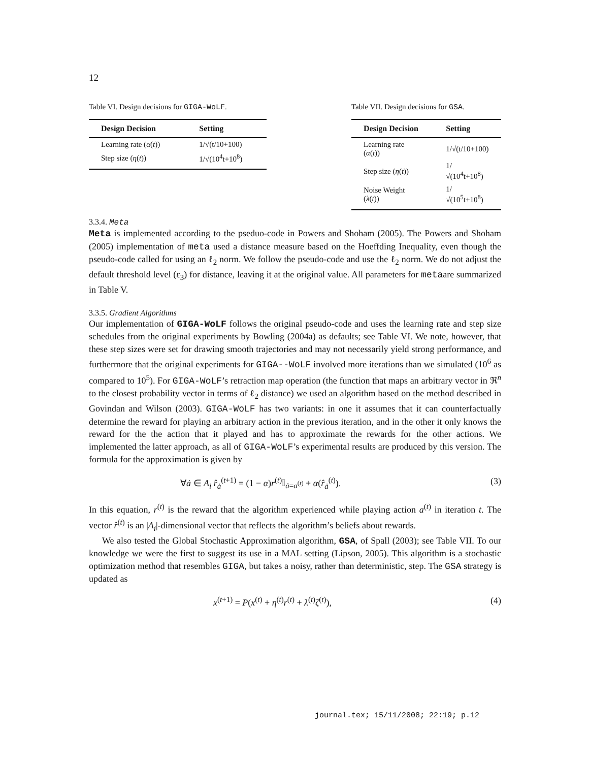12
Table VI. Design decisions for GIGA-WoLF.
| Design Decision | Setting |
| --- | --- |
| Learning rate ( α ( t )) | 1/√(t/10+100) |
| Step size ( η ( t )) | 1/√(10<sup>4</sup>t+10<sup>8</sup>) |
Table VII. Design decisions for GSA.
| Design Decision | Setting |
| --- | --- |
| Learning rate ( α ( t )) | 1/√(t/10+100) |
| Step size ( η ( t )) | 1/√(10<sup>4</sup>t+10<sup>8</sup>) |
| Noise Weight ( λ ( t )) | 1/√(10<sup>5</sup>t+10<sup>8</sup>) |
3.3.4. Meta
Meta is implemented according to the pseduo-code in Powers and Shoham (2005). The Powers and Shoham (2005) implementation of meta used a distance measure based on the Hoeffding Inequality, even though the pseudo-code called for using an ℓ<sub>2</sub> norm. We follow the pseudo-code and use the ℓ<sub>2</sub> norm. We do not adjust the default threshold level (ε<sub>3</sub>) for distance, leaving it at the original value. All parameters for metaare summarized in Table V.
3.3.5. Gradient Algorithms
Our implementation of GIGA-WoLF follows the original pseudo-code and uses the learning rate and step size schedules from the original experiments by Bowling (2004a) as defaults; see Table VI. We note, however, that these step sizes were set for drawing smooth trajectories and may not necessarily yield strong performance, and furthermore that the original experiments for GIGA--WoLF involved more iterations than we simulated (10<sup>6</sup> as compared to 10<sup>5</sup>). For GIGA-WoLF’s retraction map operation (the function that maps an arbitrary vector in ℜ<sup>n</sup> to the closest probability vector in terms of ℓ<sub>2</sub> distance) we used an algorithm based on the method described in Govindan and Wilson (2003). GIGA-WoLF has two variants: in one it assumes that it can counterfactually determine the reward for playing an arbitrary action in the previous iteration, and in the other it only knows the reward for the the action that it played and has to approximate the rewards for the other actions. We implemented the latter approach, as all of GIGA-WoLF’s experimental results are produced by this version. The formula for the approximation is given by
∀ȧ ∈ A<sub>i</sub> r̂<sub>ȧ</sub><sup>(t+1)</sup> = (1 − α)r<sup>(t)</sup>𝕀<sub>ȧ=a<sup>(t)</sup></sub> + α(r̂<sub>ȧ</sub><sup>(t)</sup>). (3)
In this equation, r<sup>(t)</sup> is the reward that the algorithm experienced while playing action a<sup>(t)</sup> in iteration t. The vector r̂<sup>(t)</sup> is an |A<sub>i</sub>|-dimensional vector that reflects the algorithm’s beliefs about rewards.
We also tested the Global Stochastic Approximation algorithm, GSA, of Spall (2003); see Table VII. To our knowledge we were the first to suggest its use in a MAL setting (Lipson, 2005). This algorithm is a stochastic optimization method that resembles GIGA, but takes a noisy, rather than deterministic, step. The GSA strategy is updated as
x<sup>(t+1)</sup> = P(x<sup>(t)</sup> + η<sup>(t)</sup>r<sup>(t)</sup> + λ<sup>(t)</sup>ζ<sup>(t)</sup>), (4)
journal.tex; 15/11/2008; 22:19; p.12